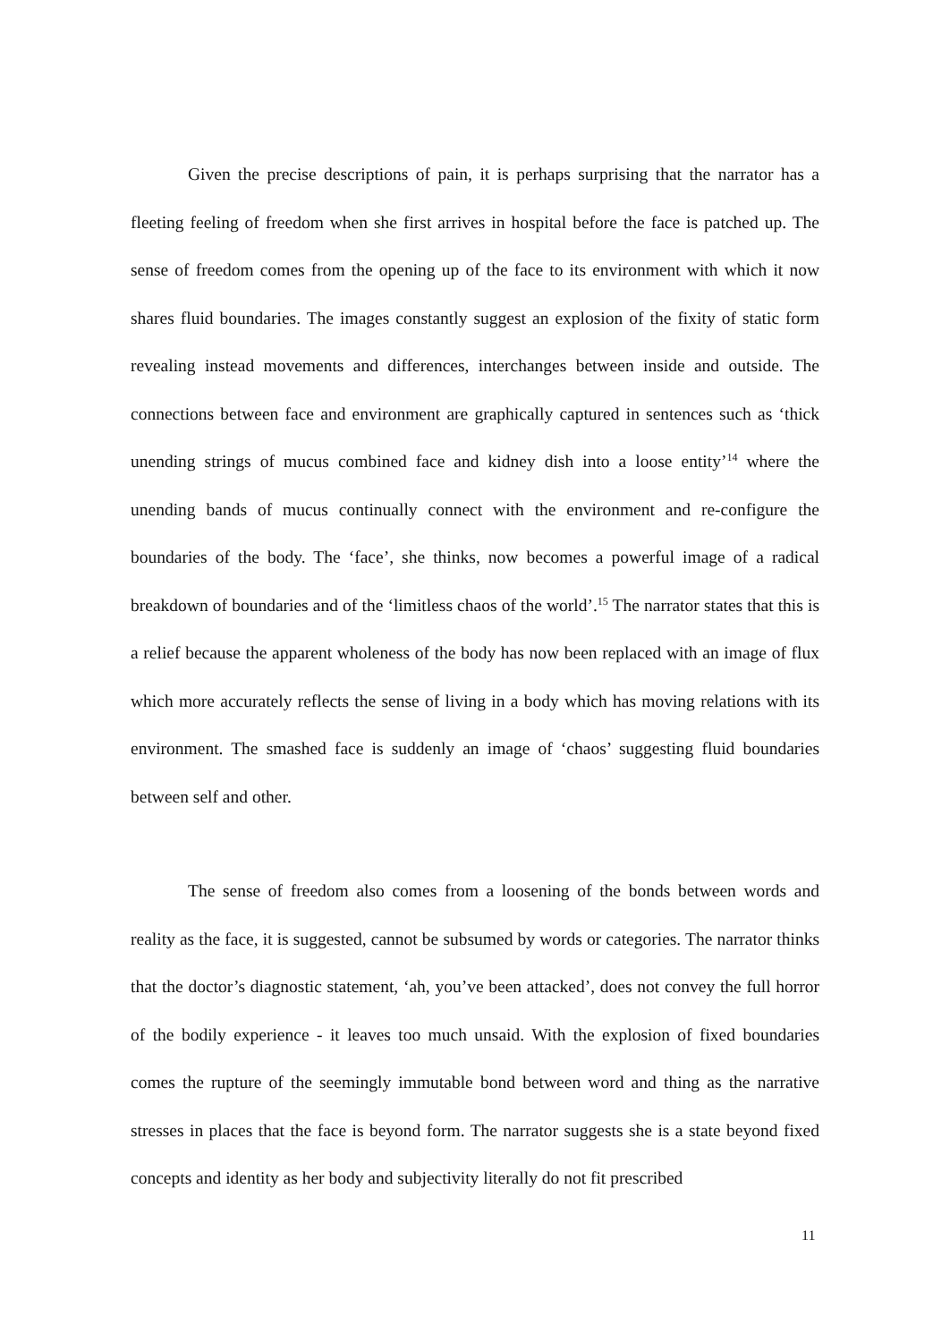Given the precise descriptions of pain, it is perhaps surprising that the narrator has a fleeting feeling of freedom when she first arrives in hospital before the face is patched up. The sense of freedom comes from the opening up of the face to its environment with which it now shares fluid boundaries. The images constantly suggest an explosion of the fixity of static form revealing instead movements and differences, interchanges between inside and outside. The connections between face and environment are graphically captured in sentences such as ‘thick unending strings of mucus combined face and kidney dish into a loose entity’<sup>14</sup> where the unending bands of mucus continually connect with the environment and re-configure the boundaries of the body. The ‘face’, she thinks, now becomes a powerful image of a radical breakdown of boundaries and of the ‘limitless chaos of the world’.<sup>15</sup> The narrator states that this is a relief because the apparent wholeness of the body has now been replaced with an image of flux which more accurately reflects the sense of living in a body which has moving relations with its environment. The smashed face is suddenly an image of ‘chaos’ suggesting fluid boundaries between self and other.
The sense of freedom also comes from a loosening of the bonds between words and reality as the face, it is suggested, cannot be subsumed by words or categories. The narrator thinks that the doctor’s diagnostic statement, ‘ah, you’ve been attacked’, does not convey the full horror of the bodily experience - it leaves too much unsaid. With the explosion of fixed boundaries comes the rupture of the seemingly immutable bond between word and thing as the narrative stresses in places that the face is beyond form. The narrator suggests she is a state beyond fixed concepts and identity as her body and subjectivity literally do not fit prescribed
11